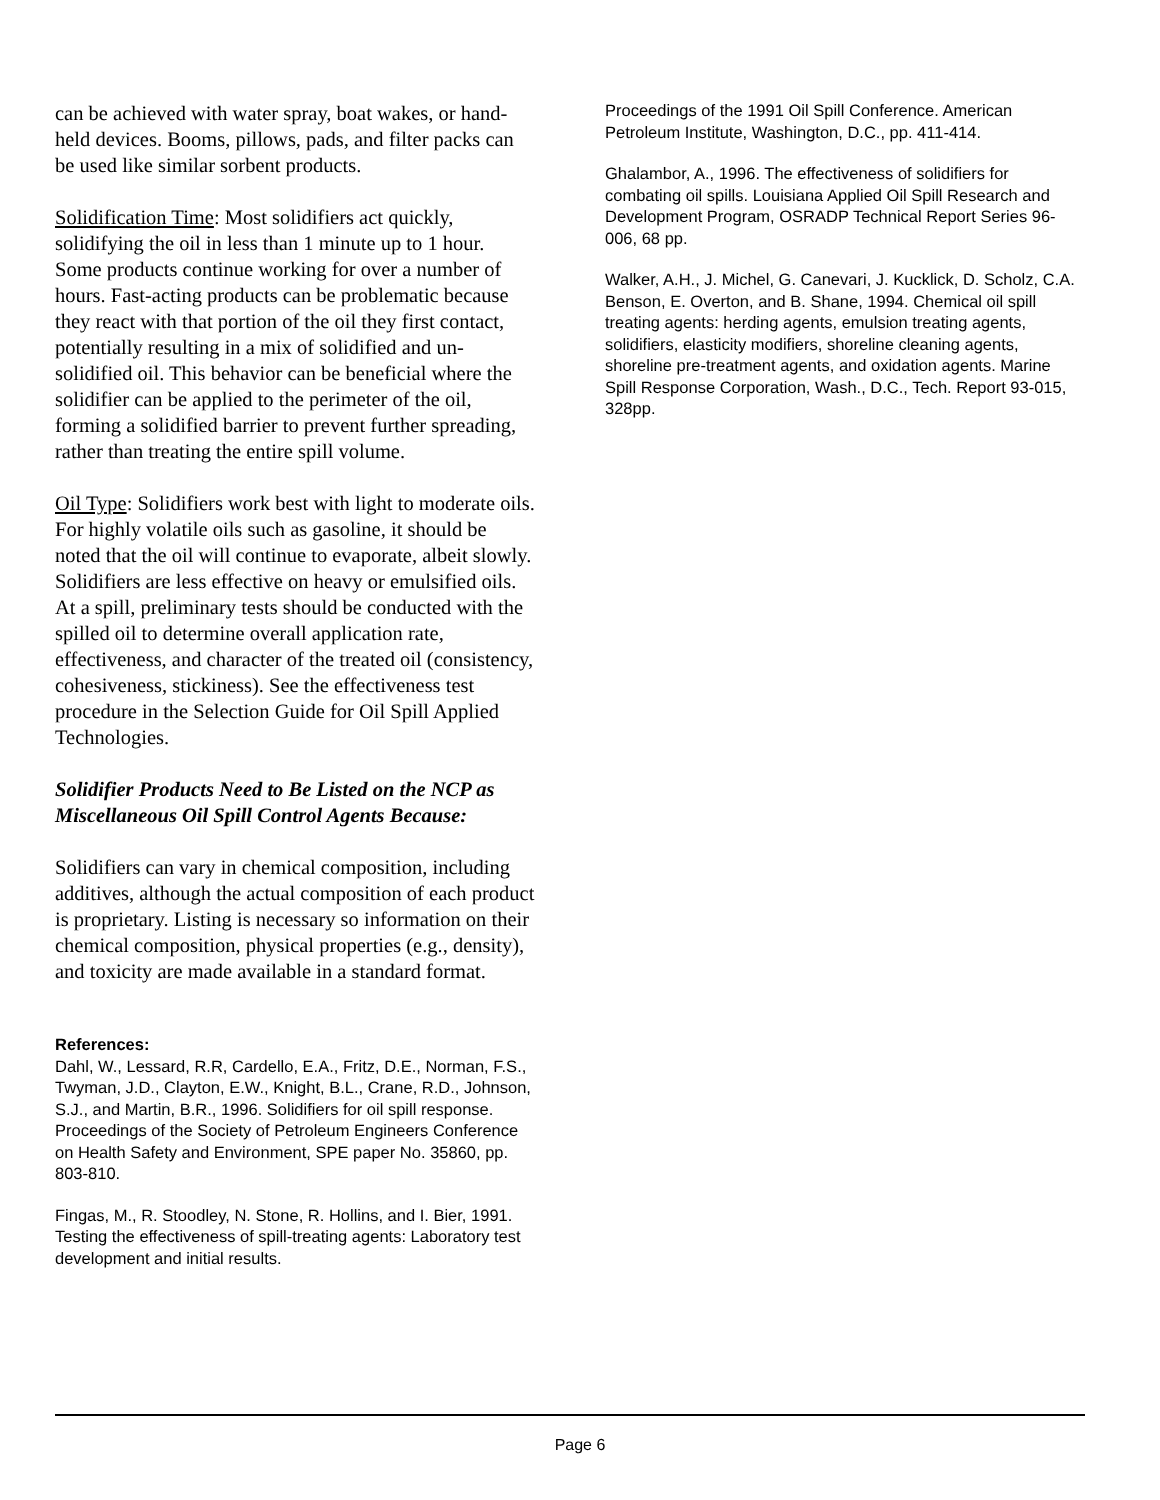can be achieved with water spray, boat wakes, or hand-held devices. Booms, pillows, pads, and filter packs can be used like similar sorbent products.
Solidification Time: Most solidifiers act quickly, solidifying the oil in less than 1 minute up to 1 hour. Some products continue working for over a number of hours. Fast-acting products can be problematic because they react with that portion of the oil they first contact, potentially resulting in a mix of solidified and un-solidified oil. This behavior can be beneficial where the solidifier can be applied to the perimeter of the oil, forming a solidified barrier to prevent further spreading, rather than treating the entire spill volume.
Oil Type: Solidifiers work best with light to moderate oils. For highly volatile oils such as gasoline, it should be noted that the oil will continue to evaporate, albeit slowly. Solidifiers are less effective on heavy or emulsified oils. At a spill, preliminary tests should be conducted with the spilled oil to determine overall application rate, effectiveness, and character of the treated oil (consistency, cohesiveness, stickiness). See the effectiveness test procedure in the Selection Guide for Oil Spill Applied Technologies.
Solidifier Products Need to Be Listed on the NCP as Miscellaneous Oil Spill Control Agents Because:
Solidifiers can vary in chemical composition, including additives, although the actual composition of each product is proprietary. Listing is necessary so information on their chemical composition, physical properties (e.g., density), and toxicity are made available in a standard format.
References:
Dahl, W., Lessard, R.R, Cardello, E.A., Fritz, D.E., Norman, F.S., Twyman, J.D., Clayton, E.W., Knight, B.L., Crane, R.D., Johnson, S.J., and Martin, B.R., 1996. Solidifiers for oil spill response. Proceedings of the Society of Petroleum Engineers Conference on Health Safety and Environment, SPE paper No. 35860, pp. 803-810.
Fingas, M., R. Stoodley, N. Stone, R. Hollins, and I. Bier, 1991. Testing the effectiveness of spill-treating agents: Laboratory test development and initial results.
Proceedings of the 1991 Oil Spill Conference. American Petroleum Institute, Washington, D.C., pp. 411-414.
Ghalambor, A., 1996. The effectiveness of solidifiers for combating oil spills. Louisiana Applied Oil Spill Research and Development Program, OSRADP Technical Report Series 96-006, 68 pp.
Walker, A.H., J. Michel, G. Canevari, J. Kucklick, D. Scholz, C.A. Benson, E. Overton, and B. Shane, 1994. Chemical oil spill treating agents: herding agents, emulsion treating agents, solidifiers, elasticity modifiers, shoreline cleaning agents, shoreline pre-treatment agents, and oxidation agents. Marine Spill Response Corporation, Wash., D.C., Tech. Report 93-015, 328pp.
Page 6